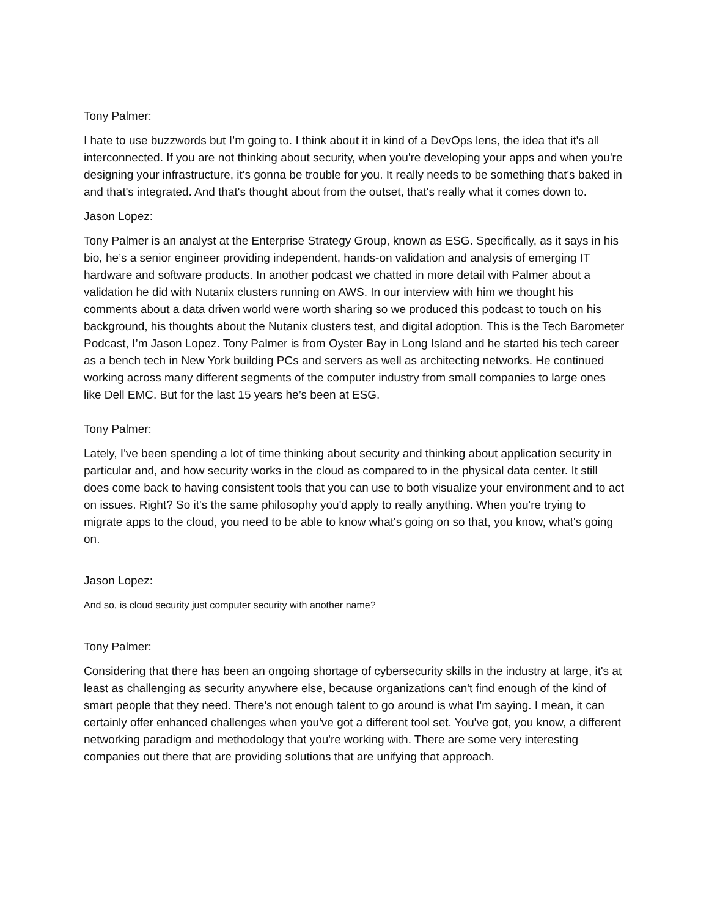Tony Palmer:
I hate to use buzzwords but I’m going to. I think about it in kind of a DevOps lens, the idea that it's all interconnected. If you are not thinking about security, when you're developing your apps and when you're designing your infrastructure, it's gonna be trouble for you. It really needs to be something that's baked in and that's integrated. And that's thought about from the outset, that's really what it comes down to.
Jason Lopez:
Tony Palmer is an analyst at the Enterprise Strategy Group, known as ESG. Specifically, as it says in his bio, he’s a senior engineer providing independent, hands-on validation and analysis of emerging IT hardware and software products. In another podcast we chatted in more detail with Palmer about a validation he did with Nutanix clusters running on AWS. In our interview with him we thought his comments about a data driven world were worth sharing so we produced this podcast to touch on his background, his thoughts about the Nutanix clusters test, and digital adoption. This is the Tech Barometer Podcast, I’m Jason Lopez. Tony Palmer is from Oyster Bay in Long Island and he started his tech career as a bench tech in New York building PCs and servers as well as architecting networks. He continued working across many different segments of the computer industry from small companies to large ones like Dell EMC. But for the last 15 years he’s been at ESG.
Tony Palmer:
Lately, I've been spending a lot of time thinking about security and thinking about application security in particular and, and how security works in the cloud as compared to in the physical data center. It still does come back to having consistent tools that you can use to both visualize your environment and to act on issues. Right? So it's the same philosophy you'd apply to really anything. When you're trying to migrate apps to the cloud, you need to be able to know what's going on so that, you know, what's going on.
Jason Lopez:
And so, is cloud security just computer security with another name?
Tony Palmer:
Considering that there has been an ongoing shortage of cybersecurity skills in the industry at large, it's at least as challenging as security anywhere else, because organizations can't find enough of the kind of smart people that they need. There's not enough talent to go around is what I'm saying. I mean, it can certainly offer enhanced challenges when you've got a different tool set. You've got, you know, a different networking paradigm and methodology that you're working with. There are some very interesting companies out there that are providing solutions that are unifying that approach.